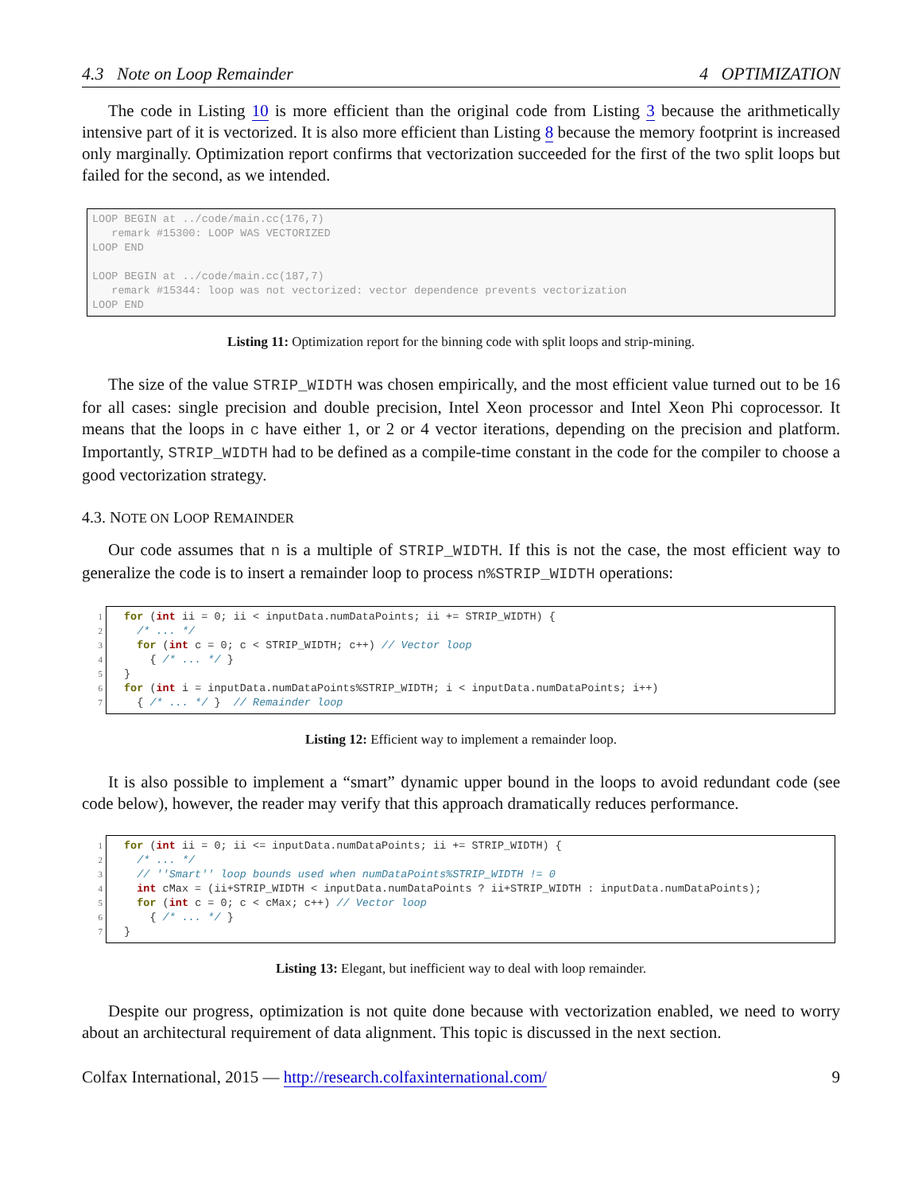4.3 Note on Loop Remainder 4 OPTIMIZATION
The code in Listing 10 is more efficient than the original code from Listing 3 because the arithmetically intensive part of it is vectorized. It is also more efficient than Listing 8 because the memory footprint is increased only marginally. Optimization report confirms that vectorization succeeded for the first of the two split loops but failed for the second, as we intended.
LOOP BEGIN at ../code/main.cc(176,7)
   remark #15300: LOOP WAS VECTORIZED
LOOP END

LOOP BEGIN at ../code/main.cc(187,7)
   remark #15344: loop was not vectorized: vector dependence prevents vectorization
LOOP END
Listing 11: Optimization report for the binning code with split loops and strip-mining.
The size of the value STRIP_WIDTH was chosen empirically, and the most efficient value turned out to be 16 for all cases: single precision and double precision, Intel Xeon processor and Intel Xeon Phi coprocessor. It means that the loops in c have either 1, or 2 or 4 vector iterations, depending on the precision and platform. Importantly, STRIP_WIDTH had to be defined as a compile-time constant in the code for the compiler to choose a good vectorization strategy.
4.3. NOTE ON LOOP REMAINDER
Our code assumes that n is a multiple of STRIP_WIDTH. If this is not the case, the most efficient way to generalize the code is to insert a remainder loop to process n%STRIP_WIDTH operations:
1
2
3
4
5
6
7
for (int ii = 0; ii < inputData.numDataPoints; ii += STRIP_WIDTH) {
  /* ... */
  for (int c = 0; c < STRIP_WIDTH; c++) // Vector loop
    { /* ... */ }
}
for (int i = inputData.numDataPoints%STRIP_WIDTH; i < inputData.numDataPoints; i++)
  { /* ... */ }  // Remainder loop
Listing 12: Efficient way to implement a remainder loop.
It is also possible to implement a “smart” dynamic upper bound in the loops to avoid redundant code (see code below), however, the reader may verify that this approach dramatically reduces performance.
1
2
3
4
5
6
7
for (int ii = 0; ii <= inputData.numDataPoints; ii += STRIP_WIDTH) {
  /* ... */
  // ''Smart'' loop bounds used when numDataPoints%STRIP_WIDTH != 0
  int cMax = (ii+STRIP_WIDTH < inputData.numDataPoints ? ii+STRIP_WIDTH : inputData.numDataPoints);
  for (int c = 0; c < cMax; c++) // Vector loop
    { /* ... */ }
}
Listing 13: Elegant, but inefficient way to deal with loop remainder.
Despite our progress, optimization is not quite done because with vectorization enabled, we need to worry about an architectural requirement of data alignment. This topic is discussed in the next section.
Colfax International, 2015 — http://research.colfaxinternational.com/ 9